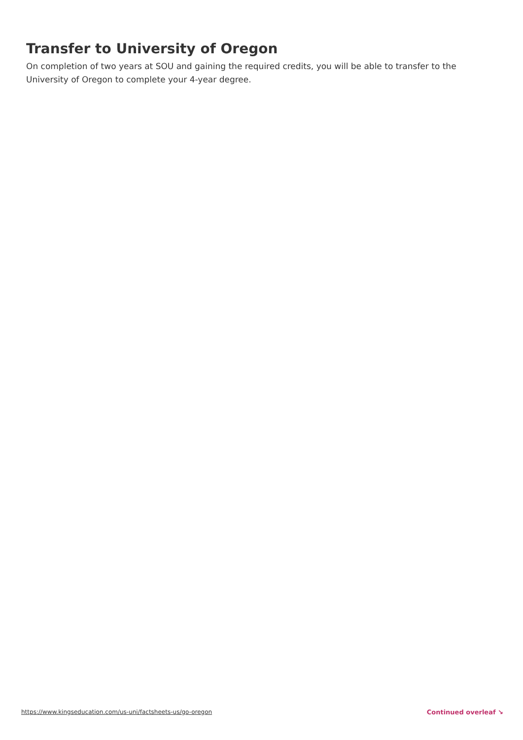Transfer to University of Oregon
On completion of two years at SOU and gaining the required credits, you will be able to transfer to the University of Oregon to complete your 4-year degree.
https://www.kingseducation.com/us-uni/factsheets-us/go-oregon Continued overleaf ↘